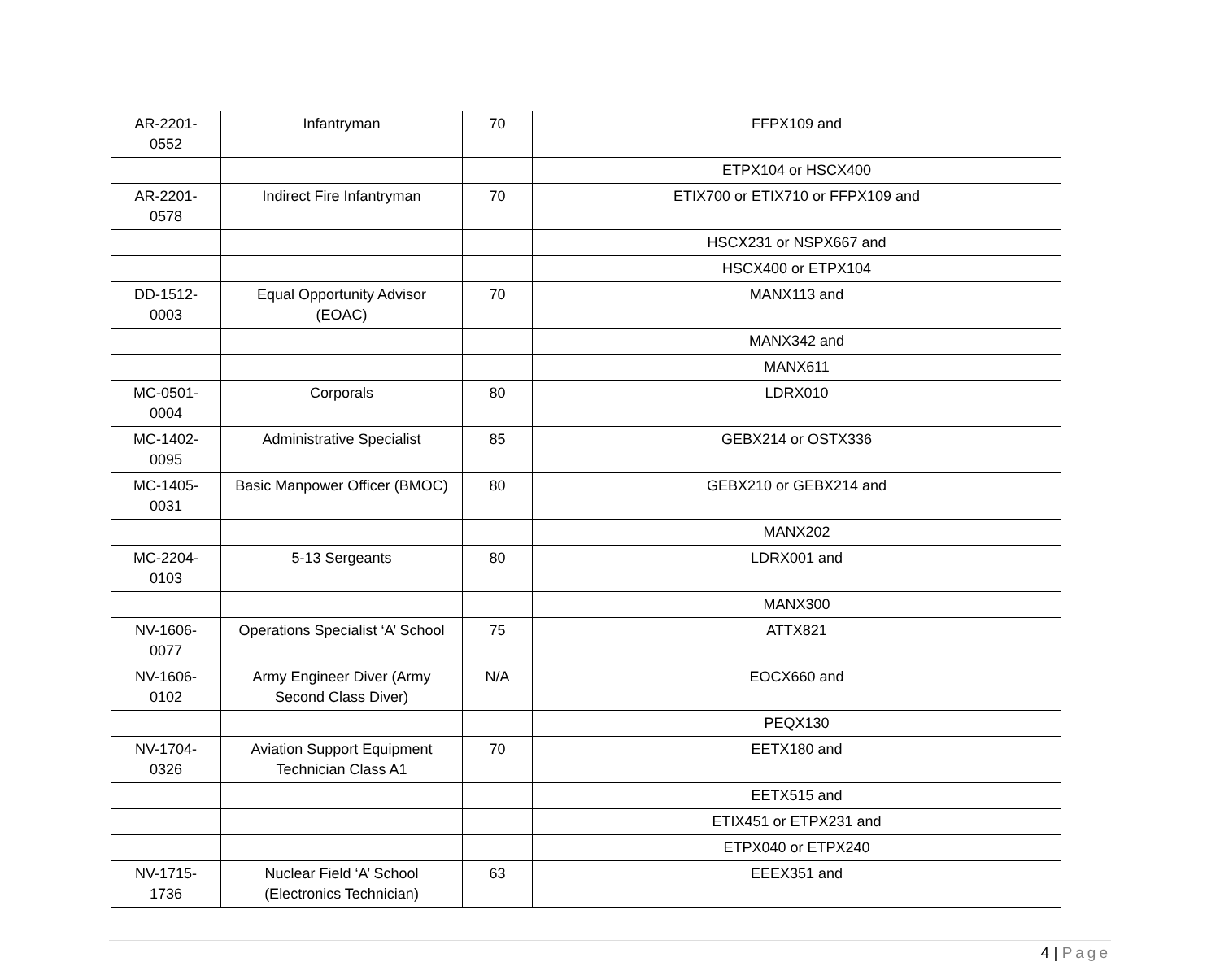| AR-2201- 0552 | Infantryman | 70 | FFPX109 and |
| | | | ETPX104 or HSCX400 |
| AR-2201- 0578 | Indirect Fire Infantryman | 70 | ETIX700 or ETIX710 or FFPX109 and |
| | | | HSCX231 or NSPX667 and |
| | | | HSCX400 or ETPX104 |
| DD-1512- 0003 | Equal Opportunity Advisor (EOAC) | 70 | MANX113 and |
| | | | MANX342 and |
| | | | MANX611 |
| MC-0501- 0004 | Corporals | 80 | LDRX010 |
| MC-1402- 0095 | Administrative Specialist | 85 | GEBX214 or OSTX336 |
| MC-1405- 0031 | Basic Manpower Officer (BMOC) | 80 | GEBX210 or GEBX214 and |
| | | | MANX202 |
| MC-2204- 0103 | 5-13 Sergeants | 80 | LDRX001 and |
| | | | MANX300 |
| NV-1606- 0077 | Operations Specialist ‘A’ School | 75 | ATTX821 |
| NV-1606- 0102 | Army Engineer Diver (Army Second Class Diver) | N/A | EOCX660 and |
| | | | PEQX130 |
| NV-1704- 0326 | Aviation Support Equipment Technician Class A1 | 70 | EETX180 and |
| | | | EETX515 and |
| | | | ETIX451 or ETPX231 and |
| | | | ETPX040 or ETPX240 |
| NV-1715- 1736 | Nuclear Field ‘A’ School (Electronics Technician) | 63 | EEEX351 and |
4 | Page